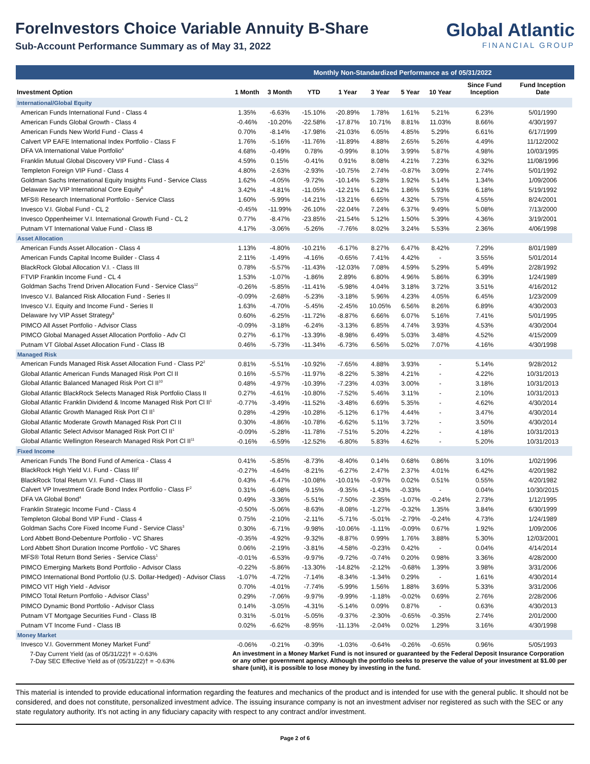ForeInvestors Choice Variable Annuity B-Share
Sub-Account Performance Summary as of May 31, 2022
Global Atlantic
FINANCIAL GROUP
| | | Monthly Non-Standardized Performance as of 05/31/2022 | | | | | | | | |
| Investment Option | 1 Month | 3 Month | YTD | 1 Year | 3 Year | 5 Year | 10 Year | Since Fund Inception | Fund Inception Date | |
| International/Global Equity | | | | | | | | | | |
| American Funds International Fund - Class 4 | 1.35% | -6.63% | -15.10% | -20.89% | 1.78% | 1.61% | 5.21% | 6.23% | 5/01/1990 | |
| American Funds Global Growth - Class 4 | -0.46% | -10.20% | -22.58% | -17.87% | 10.71% | 8.81% | 11.03% | 8.66% | 4/30/1997 | |
| American Funds New World Fund - Class 4 | 0.70% | -8.14% | -17.98% | -21.03% | 6.05% | 4.85% | 5.29% | 6.61% | 6/17/1999 | |
| Calvert VP EAFE International Index Portfolio - Class F | 1.76% | -5.16% | -11.76% | -11.89% | 4.88% | 2.65% | 5.26% | 4.49% | 11/12/2002 | |
| DFA VA International Value Portfolio<sup>4</sup> | 4.68% | -0.49% | 0.78% | -0.99% | 8.10% | 3.99% | 5.87% | 4.98% | 10/03/1995 | |
| Franklin Mutual Global Discovery VIP Fund - Class 4 | 4.59% | 0.15% | -0.41% | 0.91% | 8.08% | 4.21% | 7.23% | 6.32% | 11/08/1996 | |
| Templeton Foreign VIP Fund - Class 4 | 4.80% | -2.63% | -2.93% | -10.75% | 2.74% | -0.87% | 3.09% | 2.74% | 5/01/1992 | |
| Goldman Sachs International Equity Insights Fund - Service Class | 1.62% | -4.05% | -9.72% | -10.14% | 5.28% | 1.92% | 5.14% | 1.34% | 1/09/2006 | |
| Delaware Ivy VIP International Core Equity<sup>8</sup> | 3.42% | -4.81% | -11.05% | -12.21% | 6.12% | 1.86% | 5.93% | 6.18% | 5/19/1992 | |
| MFS® Research International Portfolio - Service Class | 1.60% | -5.99% | -14.21% | -13.21% | 6.65% | 4.32% | 5.75% | 4.55% | 8/24/2001 | |
| Invesco V.I. Global Fund - CL 2 | -0.45% | -11.99% | -26.10% | -22.04% | 7.24% | 6.37% | 9.49% | 5.08% | 7/13/2000 | |
| Invesco Oppenheimer V.I. International Growth Fund - CL 2 | 0.77% | -8.47% | -23.85% | -21.54% | 5.12% | 1.50% | 5.39% | 4.36% | 3/19/2001 | |
| Putnam VT International Value Fund - Class IB | 4.17% | -3.06% | -5.26% | -7.76% | 8.02% | 3.24% | 5.53% | 2.36% | 4/06/1998 | |
| Asset Allocation | | | | | | | | | | |
| American Funds Asset Allocation - Class 4 | 1.13% | -4.80% | -10.21% | -6.17% | 8.27% | 6.47% | 8.42% | 7.29% | 8/01/1989 | |
| American Funds Capital Income Builder - Class 4 | 2.11% | -1.49% | -4.16% | -0.65% | 7.41% | 4.42% | - | 3.55% | 5/01/2014 | |
| BlackRock Global Allocation V.I. - Class III | 0.78% | -5.57% | -11.43% | -12.03% | 7.08% | 4.59% | 5.29% | 5.49% | 2/28/1992 | |
| FTVIP Franklin Income Fund - CL 4 | 1.53% | -1.07% | -1.86% | 2.89% | 6.80% | 4.96% | 5.86% | 6.39% | 1/24/1989 | |
| Goldman Sachs Trend Driven Allocation Fund - Service Class<sup>12</sup> | -0.26% | -5.85% | -11.41% | -5.98% | 4.04% | 3.18% | 3.72% | 3.51% | 4/16/2012 | |
| Invesco V.I. Balanced Risk Allocation Fund - Series II | -0.09% | -2.68% | -5.23% | -3.18% | 5.96% | 4.23% | 4.05% | 6.45% | 1/23/2009 | |
| Invesco V.I. Equity and Income Fund - Series II | 1.63% | -4.70% | -5.45% | -2.45% | 10.05% | 6.56% | 8.26% | 6.89% | 4/30/2003 | |
| Delaware Ivy VIP Asset Strategy<sup>9</sup> | 0.60% | -6.25% | -11.72% | -8.87% | 6.66% | 6.07% | 5.16% | 7.41% | 5/01/1995 | |
| PIMCO All Asset Portfolio - Advisor Class | -0.09% | -3.18% | -6.24% | -3.13% | 6.85% | 4.74% | 3.93% | 4.53% | 4/30/2004 | |
| PIMCO Global Managed Asset Allocation Portfolio - Adv Cl | 0.27% | -6.17% | -13.39% | -8.98% | 6.49% | 5.03% | 3.48% | 4.52% | 4/15/2009 | |
| Putnam VT Global Asset Allocation Fund - Class IB | 0.46% | -5.73% | -11.34% | -6.73% | 6.56% | 5.02% | 7.07% | 4.16% | 4/30/1998 | |
| Managed Risk | | | | | | | | | | |
| American Funds Managed Risk Asset Allocation Fund - Class P2<sup>2</sup> | 0.81% | -5.51% | -10.92% | -7.65% | 4.88% | 3.93% | - | 5.14% | 9/28/2012 | |
| Global Atlantic American Funds Managed Risk Port Cl II | 0.16% | -5.57% | -11.97% | -8.22% | 5.38% | 4.21% | - | 4.22% | 10/31/2013 | |
| Global Atlantic Balanced Managed Risk Port Cl II<sup>10</sup> | 0.48% | -4.97% | -10.39% | -7.23% | 4.03% | 3.00% | - | 3.18% | 10/31/2013 | |
| Global Atlantic BlackRock Selects Managed Risk Portfolio Class II | 0.27% | -4.61% | -10.80% | -7.52% | 5.46% | 3.11% | - | 2.10% | 10/31/2013 | |
| Global Atlantic Franklin Dividend & Income Managed Risk Port Cl II<sup>1</sup> | -0.77% | -3.49% | -11.52% | -3.48% | 6.69% | 5.35% | - | 4.62% | 4/30/2014 | |
| Global Atlantic Growth Managed Risk Port Cl II<sup>1</sup> | 0.28% | -4.29% | -10.28% | -5.12% | 6.17% | 4.44% | - | 3.47% | 4/30/2014 | |
| Global Atlantic Moderate Growth Managed Risk Port Cl II | 0.30% | -4.86% | -10.78% | -6.62% | 5.11% | 3.72% | - | 3.50% | 4/30/2014 | |
| Global Atlantic Select Advisor Managed Risk Port Cl II<sup>1</sup> | -0.09% | -5.28% | -11.78% | -7.51% | 5.20% | 4.22% | - | 4.18% | 10/31/2013 | |
| Global Atlantic Wellington Research Managed Risk Port Cl II<sup>11</sup> | -0.16% | -6.59% | -12.52% | -6.80% | 5.83% | 4.62% | - | 5.20% | 10/31/2013 | |
| Fixed Income | | | | | | | | | | |
| American Funds The Bond Fund of America - Class 4 | 0.41% | -5.85% | -8.73% | -8.40% | 0.14% | 0.68% | 0.86% | 3.10% | 1/02/1996 | |
| BlackRock High Yield V.I. Fund - Class III<sup>2</sup> | -0.27% | -4.64% | -8.21% | -6.27% | 2.47% | 2.37% | 4.01% | 6.42% | 4/20/1982 | |
| BlackRock Total Return V.I. Fund - Class III | 0.43% | -6.47% | -10.08% | -10.01% | -0.97% | 0.02% | 0.51% | 0.55% | 4/20/1982 | |
| Calvert VP Investment Grade Bond Index Portfolio - Class F<sup>2</sup> | 0.31% | -6.08% | -9.15% | -9.35% | -1.43% | -0.33% | - | 0.04% | 10/30/2015 | |
| DFA VA Global Bond<sup>4</sup> | 0.49% | -3.36% | -5.51% | -7.50% | -2.35% | -1.07% | -0.24% | 2.73% | 1/12/1995 | |
| Franklin Strategic Income Fund - Class 4 | -0.50% | -5.06% | -8.63% | -8.08% | -1.27% | -0.32% | 1.35% | 3.84% | 6/30/1999 | |
| Templeton Global Bond VIP Fund - Class 4 | 0.75% | -2.10% | -2.11% | -5.71% | -5.01% | -2.79% | -0.24% | 4.73% | 1/24/1989 | |
| Goldman Sachs Core Fixed Income Fund - Service Class<sup>3</sup> | 0.30% | -6.71% | -9.98% | -10.06% | -1.11% | -0.09% | 0.67% | 1.92% | 1/09/2006 | |
| Lord Abbett Bond-Debenture Portfolio - VC Shares | -0.35% | -4.92% | -9.32% | -8.87% | 0.99% | 1.76% | 3.88% | 5.30% | 12/03/2001 | |
| Lord Abbett Short Duration Income Portfolio - VC Shares | 0.06% | -2.19% | -3.81% | -4.58% | -0.23% | 0.42% | - | 0.04% | 4/14/2014 | |
| MFS® Total Return Bond Series - Service Class<sup>1</sup> | -0.01% | -6.53% | -9.97% | -9.72% | -0.74% | 0.20% | 0.98% | 3.36% | 4/28/2000 | |
| PIMCO Emerging Markets Bond Portfolio - Advisor Class | -0.22% | -5.86% | -13.30% | -14.82% | -2.12% | -0.68% | 1.39% | 3.98% | 3/31/2006 | |
| PIMCO International Bond Portfolio (U.S. Dollar-Hedged) - Advisor Class | -1.07% | -4.72% | -7.14% | -8.34% | -1.34% | 0.29% | - | 1.61% | 4/30/2014 | |
| PIMCO VIT High Yield - Advisor | 0.70% | -4.01% | -7.74% | -5.99% | 1.56% | 1.88% | 3.69% | 5.33% | 3/31/2006 | |
| PIMCO Total Return Portfolio - Advisor Class<sup>3</sup> | 0.29% | -7.06% | -9.97% | -9.99% | -1.18% | -0.02% | 0.69% | 2.76% | 2/28/2006 | |
| PIMCO Dynamic Bond Portfolio - Advisor Class | 0.14% | -3.05% | -4.31% | -5.14% | 0.09% | 0.87% | - | 0.63% | 4/30/2013 | |
| Putnam VT Mortgage Securities Fund - Class IB | 0.31% | -5.01% | -5.05% | -9.37% | -2.30% | -0.65% | -0.35% | 2.74% | 2/01/2000 | |
| Putnam VT Income Fund - Class IB | 0.02% | -6.62% | -8.95% | -11.13% | -2.04% | 0.02% | 1.29% | 3.16% | 4/30/1998 | |
| Money Market | | | | | | | | | | |
| Invesco V.I. Government Money Market Fund<sup>2</sup> | -0.06% | -0.21% | -0.39% | -1.03% | -0.64% | -0.26% | -0.65% | 0.96% | 5/05/1993 | |
| 7-Day Current Yield (as of 05/31/22)† = -0.63% 7-Day SEC Effective Yield as of (05/31/22)† = -0.63% | An investment in a Money Market Fund is not insured or guaranteed by the Federal Deposit Insurance Corporation or any other government agency. Although the portfolio seeks to preserve the value of your investment at $1.00 per share (unit), it is possible to lose money by investing in the fund. | | | | | | | | | |
This material is intended to provide educational information regarding the features and mechanics of the product and is intended for use with the general public. It should not be considered, and does not constitute, personalized investment advice. The issuing insurance company is not an investment adviser nor registered as such with the SEC or any state regulatory authority. It's not acting in any fiduciary capacity with respect to any contract and/or investment.
Page 2 of 6